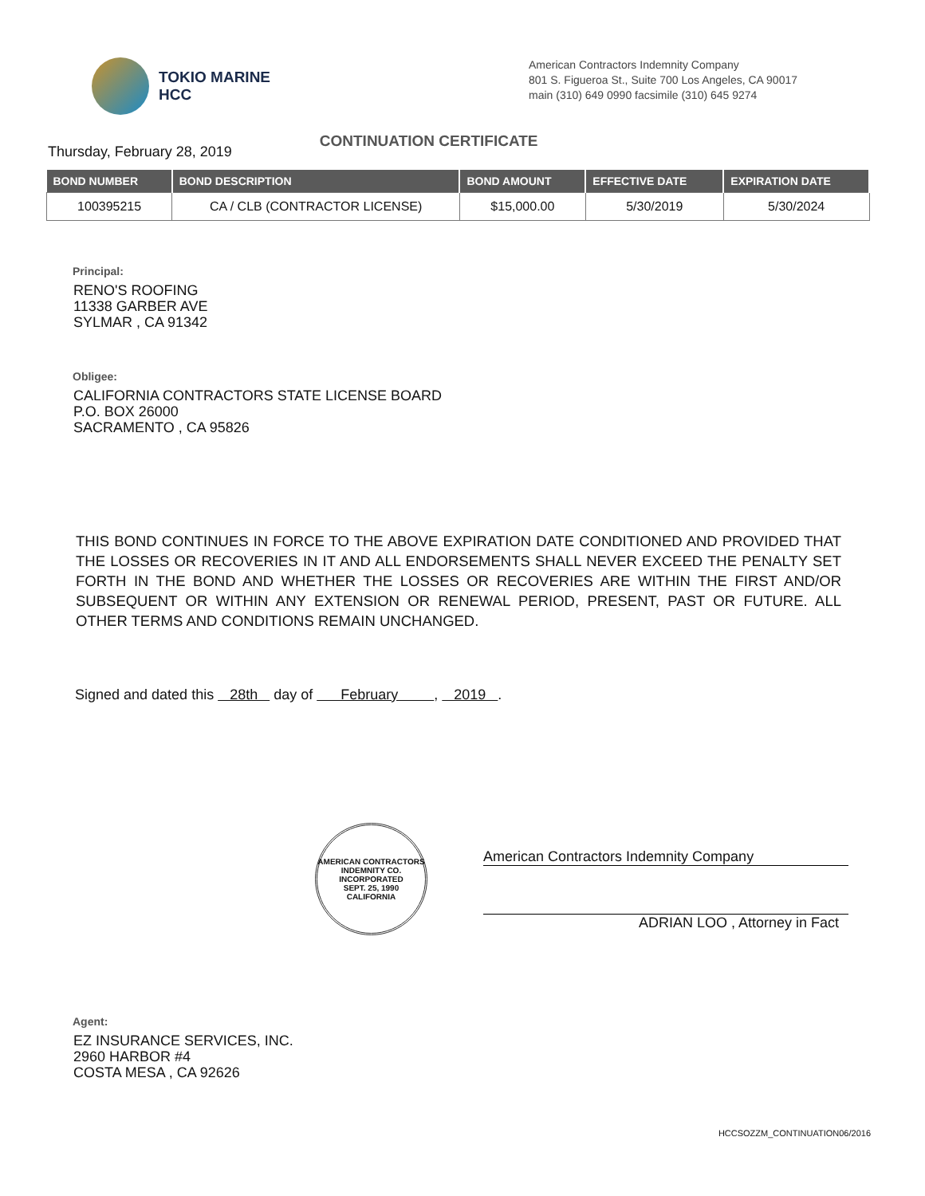TOKIO MARINE
HCC
American Contractors Indemnity Company
801 S. Figueroa St., Suite 700 Los Angeles, CA 90017
main (310) 649 0990 facsimile (310) 645 9274
Thursday, February 28, 2019
CONTINUATION CERTIFICATE
| BOND NUMBER | BOND DESCRIPTION | BOND AMOUNT | EFFECTIVE DATE | EXPIRATION DATE |
| --- | --- | --- | --- | --- |
| 100395215 | CA / CLB (CONTRACTOR LICENSE) | $15,000.00 | 5/30/2019 | 5/30/2024 |
Principal:
RENO'S ROOFING
11338 GARBER AVE
SYLMAR , CA 91342
Obligee:
CALIFORNIA CONTRACTORS STATE LICENSE BOARD
P.O. BOX 26000
SACRAMENTO , CA 95826
THIS BOND CONTINUES IN FORCE TO THE ABOVE EXPIRATION DATE CONDITIONED AND PROVIDED THAT THE LOSSES OR RECOVERIES IN IT AND ALL ENDORSEMENTS SHALL NEVER EXCEED THE PENALTY SET FORTH IN THE BOND AND WHETHER THE LOSSES OR RECOVERIES ARE WITHIN THE FIRST AND/OR SUBSEQUENT OR WITHIN ANY EXTENSION OR RENEWAL PERIOD, PRESENT, PAST OR FUTURE. ALL OTHER TERMS AND CONDITIONS REMAIN UNCHANGED.
Signed and dated this 28th day of February , 2019 .
AMERICAN CONTRACTORS INDEMNITY CO.
INCORPORATED
SEPT. 25, 1990
CALIFORNIA
American Contractors Indemnity Company
ADRIAN LOO , Attorney in Fact
Agent:
EZ INSURANCE SERVICES, INC.
2960 HARBOR #4
COSTA MESA , CA 92626
HCCSOZZM_CONTINUATION06/2016